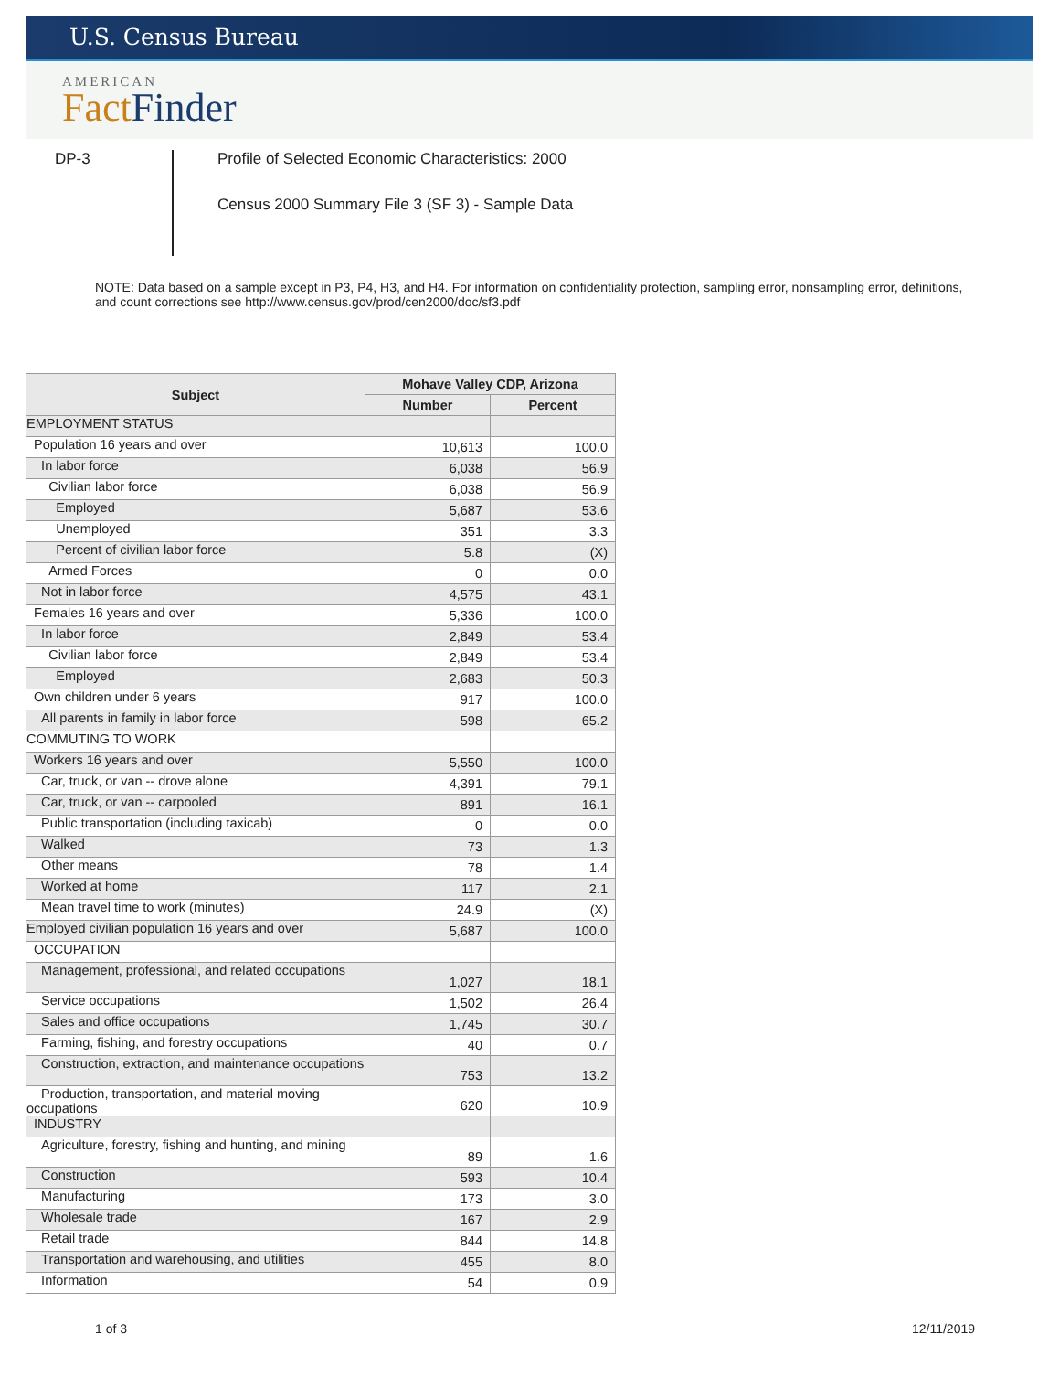U.S. Census Bureau
AMERICAN
Fact Finder
DP-3
Profile of Selected Economic Characteristics: 2000
Census 2000 Summary File 3 (SF 3) - Sample Data
NOTE: Data based on a sample except in P3, P4, H3, and H4. For information on confidentiality protection, sampling error, nonsampling error, definitions, and count corrections see http://www.census.gov/prod/cen2000/doc/sf3.pdf
| Subject | Mohave Valley CDP, Arizona | |
| --- | --- | --- |
| | Number | Percent |
| EMPLOYMENT STATUS | | |
| Population 16 years and over | 10,613 | 100.0 |
| In labor force | 6,038 | 56.9 |
| Civilian labor force | 6,038 | 56.9 |
| Employed | 5,687 | 53.6 |
| Unemployed | 351 | 3.3 |
| Percent of civilian labor force | 5.8 | (X) |
| Armed Forces | 0 | 0.0 |
| Not in labor force | 4,575 | 43.1 |
| Females 16 years and over | 5,336 | 100.0 |
| In labor force | 2,849 | 53.4 |
| Civilian labor force | 2,849 | 53.4 |
| Employed | 2,683 | 50.3 |
| Own children under 6 years | 917 | 100.0 |
| All parents in family in labor force | 598 | 65.2 |
| COMMUTING TO WORK | | |
| Workers 16 years and over | 5,550 | 100.0 |
| Car, truck, or van -- drove alone | 4,391 | 79.1 |
| Car, truck, or van -- carpooled | 891 | 16.1 |
| Public transportation (including taxicab) | 0 | 0.0 |
| Walked | 73 | 1.3 |
| Other means | 78 | 1.4 |
| Worked at home | 117 | 2.1 |
| Mean travel time to work (minutes) | 24.9 | (X) |
| Employed civilian population 16 years and over | 5,687 | 100.0 |
| OCCUPATION | | |
| Management, professional, and related occupations | 1,027 | 18.1 |
| Service occupations | 1,502 | 26.4 |
| Sales and office occupations | 1,745 | 30.7 |
| Farming, fishing, and forestry occupations | 40 | 0.7 |
| Construction, extraction, and maintenance occupations | 753 | 13.2 |
| Production, transportation, and material moving occupations | 620 | 10.9 |
| INDUSTRY | | |
| Agriculture, forestry, fishing and hunting, and mining | 89 | 1.6 |
| Construction | 593 | 10.4 |
| Manufacturing | 173 | 3.0 |
| Wholesale trade | 167 | 2.9 |
| Retail trade | 844 | 14.8 |
| Transportation and warehousing, and utilities | 455 | 8.0 |
| Information | 54 | 0.9 |
1 of 3 12/11/2019